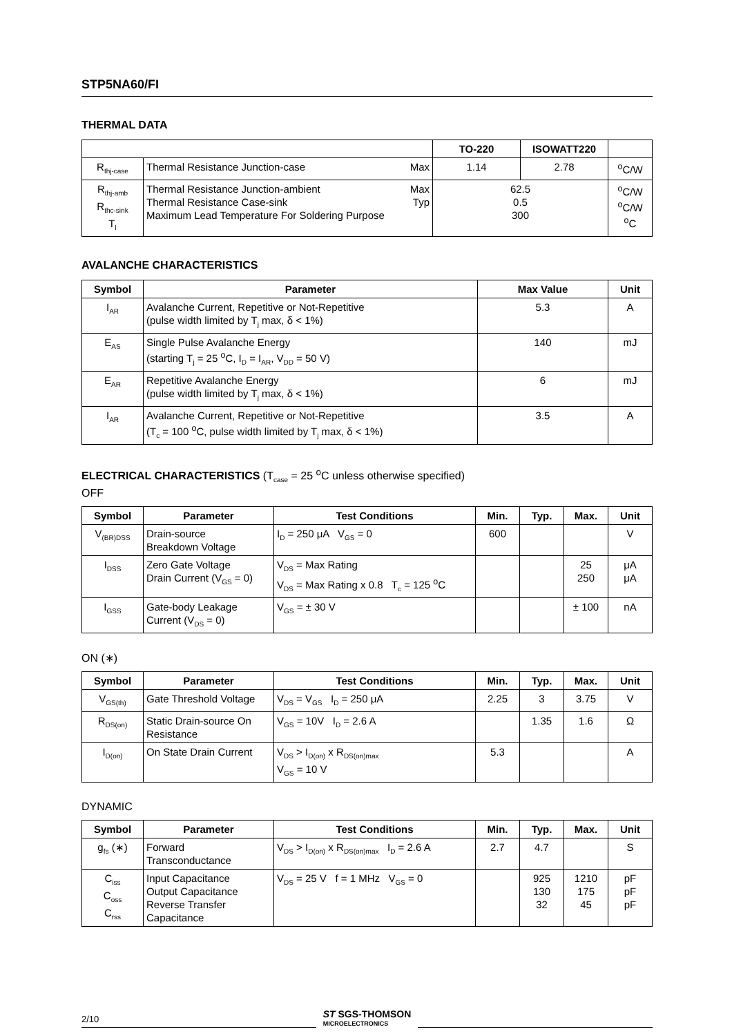STP5NA60/FI
THERMAL DATA
| | | | TO-220 | ISOWATT220 | |
| R<sub>thj-case</sub> | Thermal Resistance Junction-case | Max | 1.14 | 2.78 | <sup>o</sup> C/W |
| R<sub>thj-amb</sub> R<sub>thc-sink</sub> T<sub>l</sub> | Thermal Resistance Junction-ambient Thermal Resistance Case-sink Maximum Lead Temperature For Soldering Purpose | Max Typ | 62.5 0.5 300 | | <sup>o</sup> C/W <sup>o</sup> C/W <sup>o</sup> C |
AVALANCHE CHARACTERISTICS
| Symbol | Parameter | Max Value | Unit |
| --- | --- | --- | --- |
| I<sub>AR</sub> | Avalanche Current, Repetitive or Not-Repetitive (pulse width limited by T<sub>j</sub> max, δ < 1%) | 5.3 | A |
| E<sub>AS</sub> | Single Pulse Avalanche Energy (starting T<sub>j</sub> = 25 <sup>o</sup>C, I<sub>D</sub> = I<sub>AR</sub>, V<sub>DD</sub> = 50 V) | 140 | mJ |
| E<sub>AR</sub> | Repetitive Avalanche Energy (pulse width limited by T<sub>j</sub> max, δ < 1%) | 6 | mJ |
| I<sub>AR</sub> | Avalanche Current, Repetitive or Not-Repetitive (T<sub>c</sub> = 100 <sup>o</sup>C, pulse width limited by T<sub>j</sub> max, δ < 1%) | 3.5 | A |
ELECTRICAL CHARACTERISTICS (T<sub>case</sub> = 25 <sup>o</sup>C unless otherwise specified)
OFF
| Symbol | Parameter | Test Conditions | Min. | Typ. | Max. | Unit |
| --- | --- | --- | --- | --- | --- | --- |
| V<sub>(BR)DSS</sub> | Drain-source Breakdown Voltage | I<sub>D</sub> = 250 μA V<sub>GS</sub> = 0 | 600 | | | V |
| I<sub>DSS</sub> | Zero Gate Voltage Drain Current (V<sub>GS</sub> = 0) | V<sub>DS</sub> = Max Rating V<sub>DS</sub> = Max Rating x 0.8 T<sub>c</sub> = 125 <sup>o</sup>C | | | 25 250 | μA μA |
| I<sub>GSS</sub> | Gate-body Leakage Current (V<sub>DS</sub> = 0) | V<sub>GS</sub> = ± 30 V | | | ± 100 | nA |
ON (∗)
| Symbol | Parameter | Test Conditions | Min. | Typ. | Max. | Unit |
| --- | --- | --- | --- | --- | --- | --- |
| V<sub>GS(th)</sub> | Gate Threshold Voltage | V<sub>DS</sub> = V<sub>GS</sub> I<sub>D</sub> = 250 μA | 2.25 | 3 | 3.75 | V |
| R<sub>DS(on)</sub> | Static Drain-source On Resistance | V<sub>GS</sub> = 10V I<sub>D</sub> = 2.6 A | | 1.35 | 1.6 | Ω |
| I<sub>D(on)</sub> | On State Drain Current | V<sub>DS</sub> > I<sub>D(on)</sub> x R<sub>DS(on)max</sub> V<sub>GS</sub> = 10 V | 5.3 | | | A |
DYNAMIC
| Symbol | Parameter | Test Conditions | Min. | Typ. | Max. | Unit |
| --- | --- | --- | --- | --- | --- | --- |
| g<sub>fs</sub> (∗) | Forward Transconductance | V<sub>DS</sub> > I<sub>D(on)</sub> x R<sub>DS(on)max</sub> I<sub>D</sub> = 2.6 A | 2.7 | 4.7 | | S |
| C<sub>iss</sub> C<sub>oss</sub> C<sub>rss</sub> | Input Capacitance Output Capacitance Reverse Transfer Capacitance | V<sub>DS</sub> = 25 V f = 1 MHz V<sub>GS</sub> = 0 | | 925 130 32 | 1210 175 45 | pF pF pF |
2/10
ST SGS-THOMSON
MICROELECTRONICS